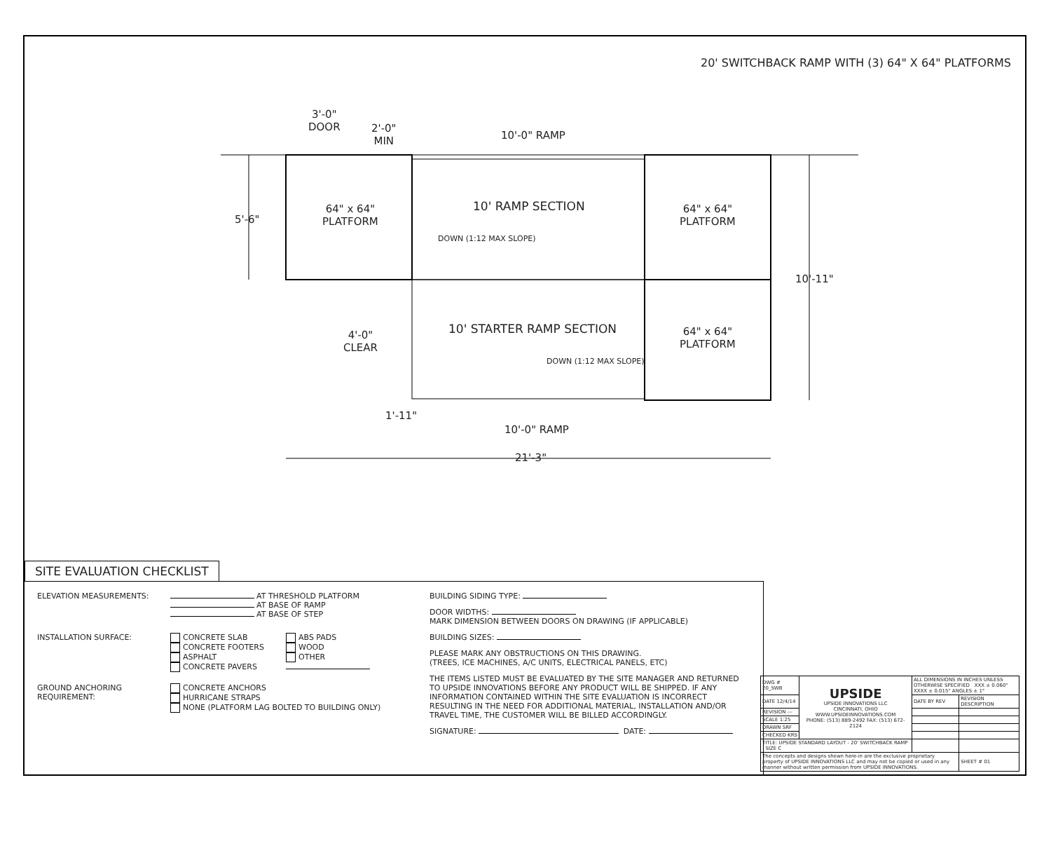20' SWITCHBACK RAMP WITH (3) 64" X 64" PLATFORMS
3'-0"
DOOR
2'-0"
MIN
10'-0" RAMP
5'-6"
64" x 64"
PLATFORM
10' RAMP SECTION
DOWN (1:12 MAX SLOPE)
64" x 64"
PLATFORM
10'-11"
4'-0"
CLEAR
10' STARTER RAMP SECTION
64" x 64"
PLATFORM
DOWN (1:12 MAX SLOPE)
1'-11"
10'-0" RAMP
21'-3"
SITE EVALUATION CHECKLIST
ELEVATION MEASUREMENTS: AT THRESHOLD PLATFORM
AT BASE OF RAMP
AT BASE OF STEP
INSTALLATION SURFACE: CONCRETE SLAB
CONCRETE FOOTERS
ASPHALT
CONCRETE PAVERS ABS PADS
WOOD
OTHER
GROUND ANCHORING REQUIREMENT: CONCRETE ANCHORS
HURRICANE STRAPS
NONE (PLATFORM LAG BOLTED TO BUILDING ONLY)
BUILDING SIDING TYPE:
DOOR WIDTHS:
MARK DIMENSION BETWEEN DOORS ON DRAWING (IF APPLICABLE)
BUILDING SIZES:
PLEASE MARK ANY OBSTRUCTIONS ON THIS DRAWING.
(TREES, ICE MACHINES, A/C UNITS, ELECTRICAL PANELS, ETC)
THE ITEMS LISTED MUST BE EVALUATED BY THE SITE MANAGER AND RETURNED TO UPSIDE INNOVATIONS BEFORE ANY PRODUCT WILL BE SHIPPED. IF ANY INFORMATION CONTAINED WITHIN THE SITE EVALUATION IS INCORRECT RESULTING IN THE NEED FOR ADDITIONAL MATERIAL, INSTALLATION AND/OR TRAVEL TIME, THE CUSTOMER WILL BE BILLED ACCORDINGLY.
SIGNATURE: DATE:
| DWG # 20_SWB | UPSIDE UPSIDE INNOVATIONS LLC CINCINNATI, OHIO WWW.UPSIDEINNOVATIONS.COM PHONE: (513) 889-2492 FAX: (513) 672-2124 | ALL DIMENSIONS IN INCHES UNLESS OTHERWISE SPECIFIED XXX ± 0.060" XXXX ± 0.015" ANGLES ± 1° | |
| DATE 12/4/14 | | DATE BY REV | REVISION DESCRIPTION |
| REVISION --- | | | |
| SCALE 1:25 | | | |
| DRAWN SRF | | | |
| CHECKED KRS | | | |
| TITLE: UPSIDE STANDARD LAYOUT - 20' SWITCHBACK RAMP SIZE C | | | |
| The concepts and designs shown here-in are the exclusive proprietary property of UPSIDE INNOVATIONS LLC and may not be copied or used in any manner without written permission from UPSIDE INNOVATIONS. | | | SHEET # 01 |